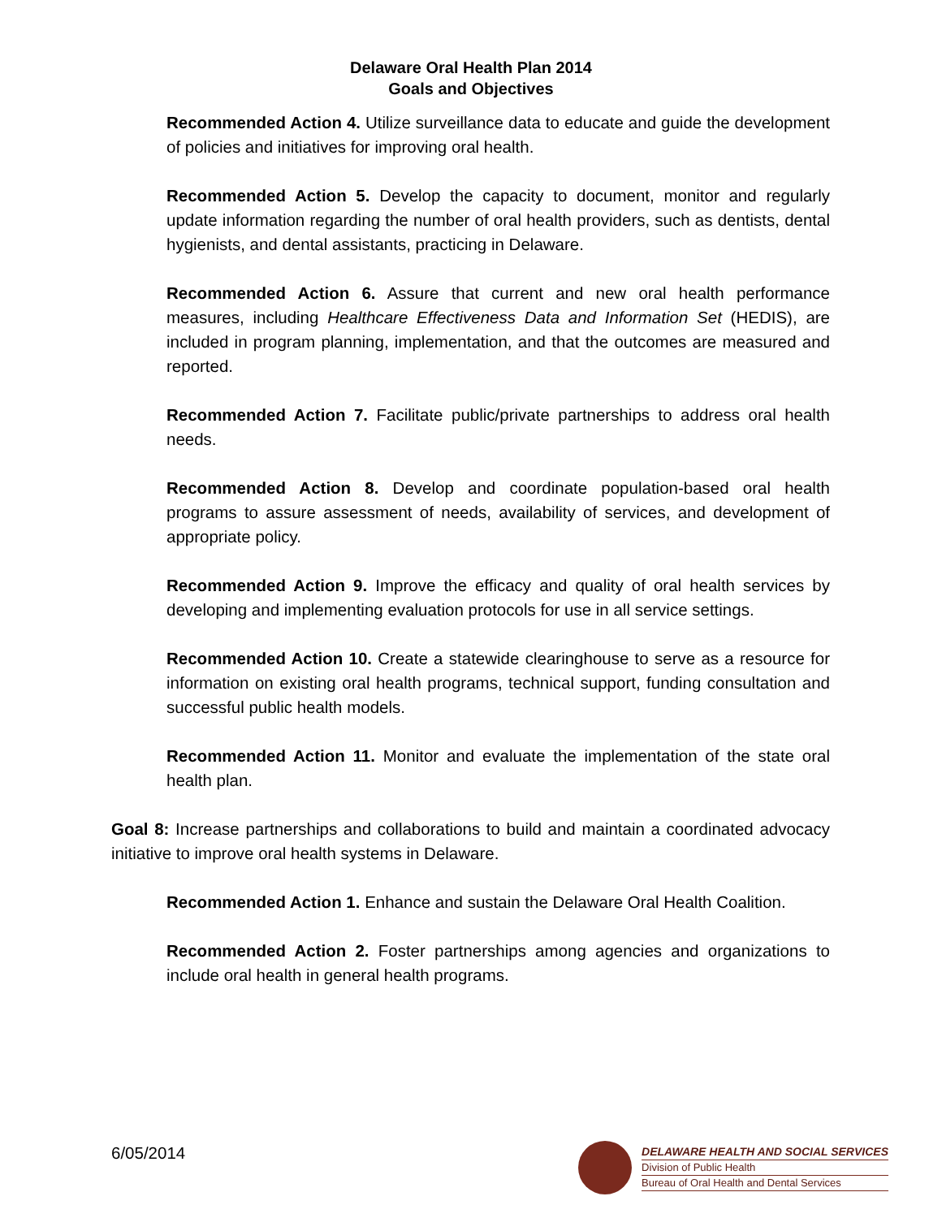Delaware Oral Health Plan 2014
Goals and Objectives
Recommended Action 4. Utilize surveillance data to educate and guide the development of policies and initiatives for improving oral health.
Recommended Action 5. Develop the capacity to document, monitor and regularly update information regarding the number of oral health providers, such as dentists, dental hygienists, and dental assistants, practicing in Delaware.
Recommended Action 6. Assure that current and new oral health performance measures, including Healthcare Effectiveness Data and Information Set (HEDIS), are included in program planning, implementation, and that the outcomes are measured and reported.
Recommended Action 7. Facilitate public/private partnerships to address oral health needs.
Recommended Action 8. Develop and coordinate population-based oral health programs to assure assessment of needs, availability of services, and development of appropriate policy.
Recommended Action 9. Improve the efficacy and quality of oral health services by developing and implementing evaluation protocols for use in all service settings.
Recommended Action 10. Create a statewide clearinghouse to serve as a resource for information on existing oral health programs, technical support, funding consultation and successful public health models.
Recommended Action 11. Monitor and evaluate the implementation of the state oral health plan.
Goal 8: Increase partnerships and collaborations to build and maintain a coordinated advocacy initiative to improve oral health systems in Delaware.
Recommended Action 1. Enhance and sustain the Delaware Oral Health Coalition.
Recommended Action 2. Foster partnerships among agencies and organizations to include oral health in general health programs.
6/05/2014
DELAWARE HEALTH AND SOCIAL SERVICES
Division of Public Health
Bureau of Oral Health and Dental Services